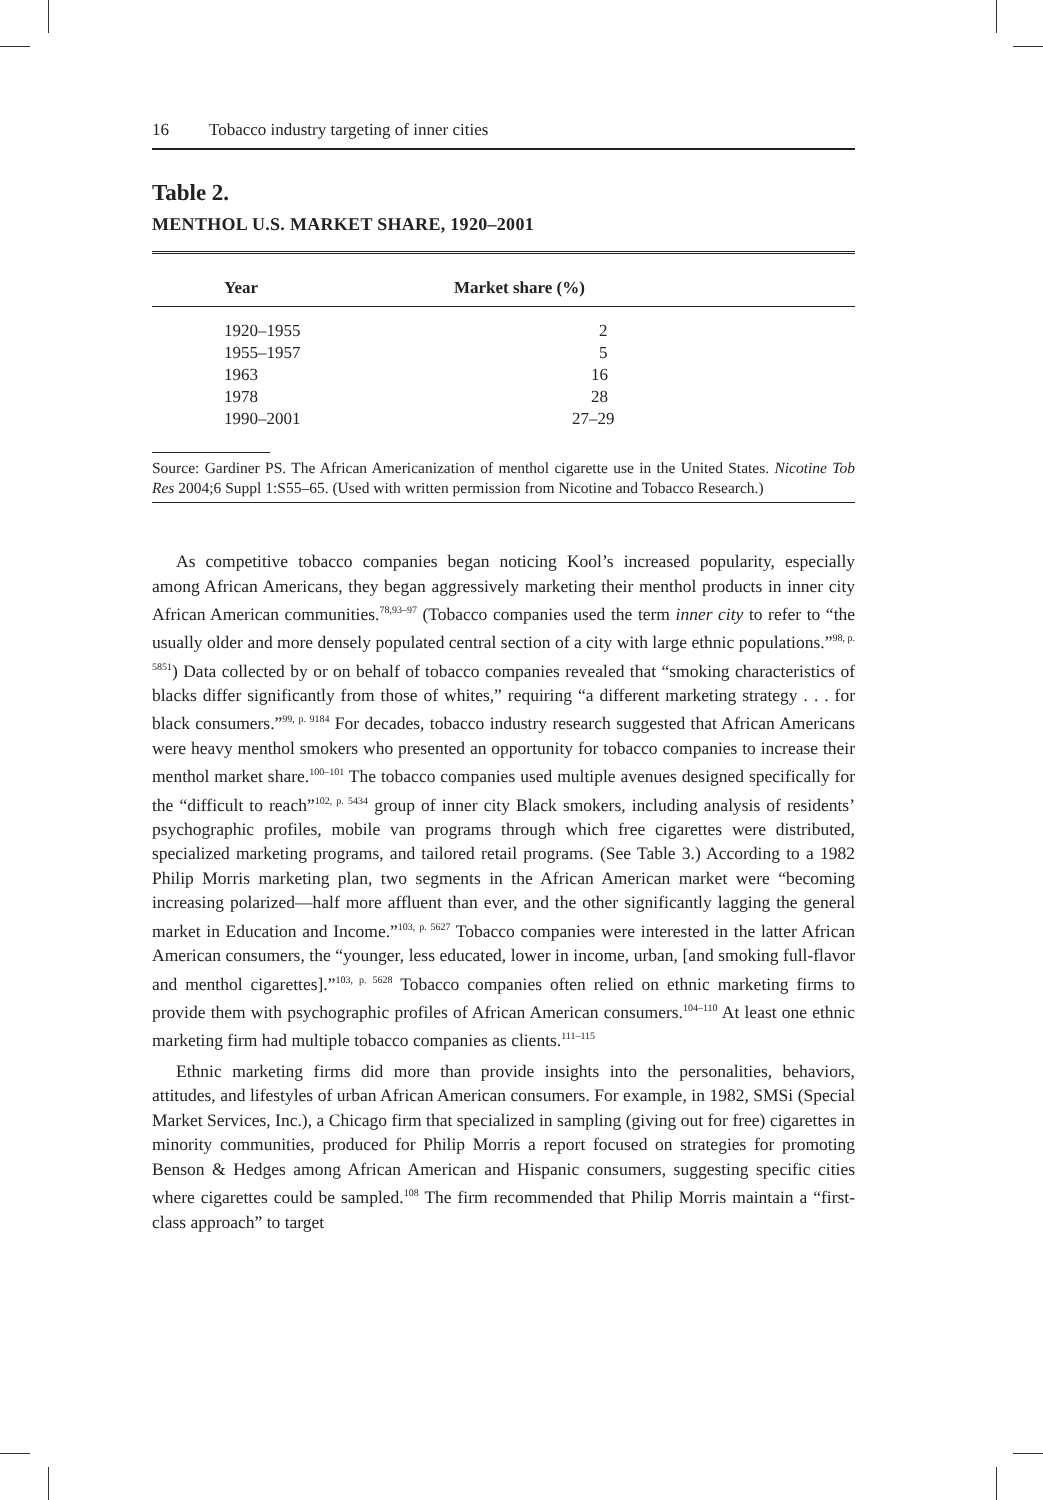16 Tobacco industry targeting of inner cities
Table 2.
MENTHOL U.S. MARKET SHARE, 1920–2001
| Year | Market share (%) |
| --- | --- |
| 1920–1955 | 2 |
| 1955–1957 | 5 |
| 1963 | 16 |
| 1978 | 28 |
| 1990–2001 | 27–29 |
Source: Gardiner PS. The African Americanization of menthol cigarette use in the United States. Nicotine Tob Res 2004;6 Suppl 1:S55–65. (Used with written permission from Nicotine and Tobacco Research.)
As competitive tobacco companies began noticing Kool’s increased popularity, especially among African Americans, they began aggressively marketing their menthol products in inner city African American communities.<sup>78,93–97</sup> (Tobacco companies used the term inner city to refer to “the usually older and more densely populated central section of a city with large ethnic populations.”<sup>98, p. 5851</sup>) Data collected by or on behalf of tobacco companies revealed that “smoking characteristics of blacks differ significantly from those of whites,” requiring “a different marketing strategy . . . for black consumers.”<sup>99, p. 9184</sup> For decades, tobacco industry research suggested that African Americans were heavy menthol smokers who presented an opportunity for tobacco companies to increase their menthol market share.<sup>100–101</sup> The tobacco companies used multiple avenues designed specifically for the “difficult to reach”<sup>102, p. 5434</sup> group of inner city Black smokers, including analysis of residents’ psychographic profiles, mobile van programs through which free cigarettes were distributed, specialized marketing programs, and tailored retail programs. (See Table 3.) According to a 1982 Philip Morris marketing plan, two segments in the African American market were “becoming increasing polarized—half more affluent than ever, and the other significantly lagging the general market in Education and Income.”<sup>103, p. 5627</sup> Tobacco companies were interested in the latter African American consumers, the “younger, less educated, lower in income, urban, [and smoking full-flavor and menthol cigarettes].”<sup>103, p. 5628</sup> Tobacco companies often relied on ethnic marketing firms to provide them with psychographic profiles of African American consumers.<sup>104–110</sup> At least one ethnic marketing firm had multiple tobacco companies as clients.<sup>111–115</sup>
Ethnic marketing firms did more than provide insights into the personalities, behaviors, attitudes, and lifestyles of urban African American consumers. For example, in 1982, SMSi (Special Market Services, Inc.), a Chicago firm that specialized in sampling (giving out for free) cigarettes in minority communities, produced for Philip Morris a report focused on strategies for promoting Benson & Hedges among African American and Hispanic consumers, suggesting specific cities where cigarettes could be sampled.<sup>108</sup> The firm recommended that Philip Morris maintain a “first-class approach” to target